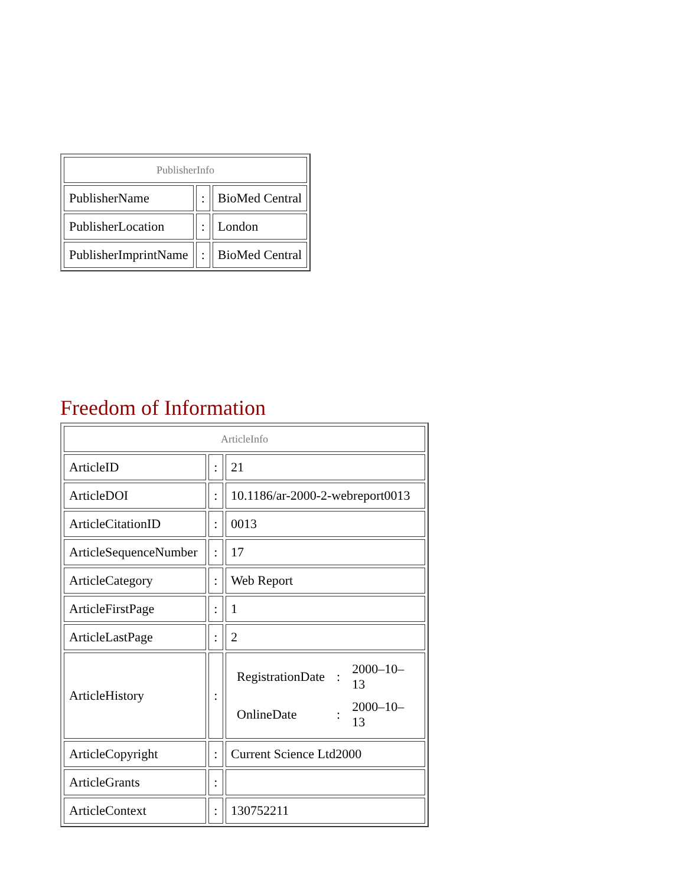| PublisherInfo | | |
| PublisherName | : | BioMed Central |
| PublisherLocation | : | London |
| PublisherImprintName | : | BioMed Central |
Freedom of Information
| ArticleInfo | | |
| ArticleID | : | 21 |
| ArticleDOI | : | 10.1186/ar-2000-2-webreport0013 |
| ArticleCitationID | : | 0013 |
| ArticleSequenceNumber | : | 17 |
| ArticleCategory | : | Web Report |
| ArticleFirstPage | : | 1 |
| ArticleLastPage | : | 2 |
| ArticleHistory | : | / RegistrationDate / : / 2000–10–13 / / OnlineDate / : / 2000–10–13 / |
| ArticleCopyright | : | Current Science Ltd2000 |
| ArticleGrants | : | |
| ArticleContext | : | 130752211 |